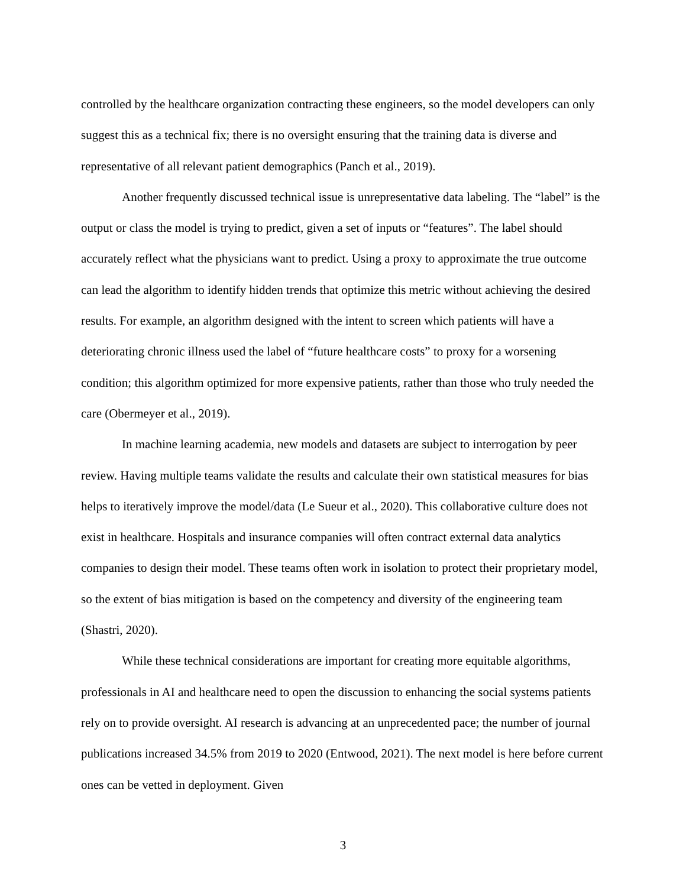controlled by the healthcare organization contracting these engineers, so the model developers can only suggest this as a technical fix; there is no oversight ensuring that the training data is diverse and representative of all relevant patient demographics (Panch et al., 2019).
Another frequently discussed technical issue is unrepresentative data labeling. The “label” is the output or class the model is trying to predict, given a set of inputs or “features”. The label should accurately reflect what the physicians want to predict. Using a proxy to approximate the true outcome can lead the algorithm to identify hidden trends that optimize this metric without achieving the desired results. For example, an algorithm designed with the intent to screen which patients will have a deteriorating chronic illness used the label of “future healthcare costs” to proxy for a worsening condition; this algorithm optimized for more expensive patients, rather than those who truly needed the care (Obermeyer et al., 2019).
In machine learning academia, new models and datasets are subject to interrogation by peer review. Having multiple teams validate the results and calculate their own statistical measures for bias helps to iteratively improve the model/data (Le Sueur et al., 2020). This collaborative culture does not exist in healthcare. Hospitals and insurance companies will often contract external data analytics companies to design their model. These teams often work in isolation to protect their proprietary model, so the extent of bias mitigation is based on the competency and diversity of the engineering team (Shastri, 2020).
While these technical considerations are important for creating more equitable algorithms, professionals in AI and healthcare need to open the discussion to enhancing the social systems patients rely on to provide oversight. AI research is advancing at an unprecedented pace; the number of journal publications increased 34.5% from 2019 to 2020 (Entwood, 2021). The next model is here before current ones can be vetted in deployment. Given
3